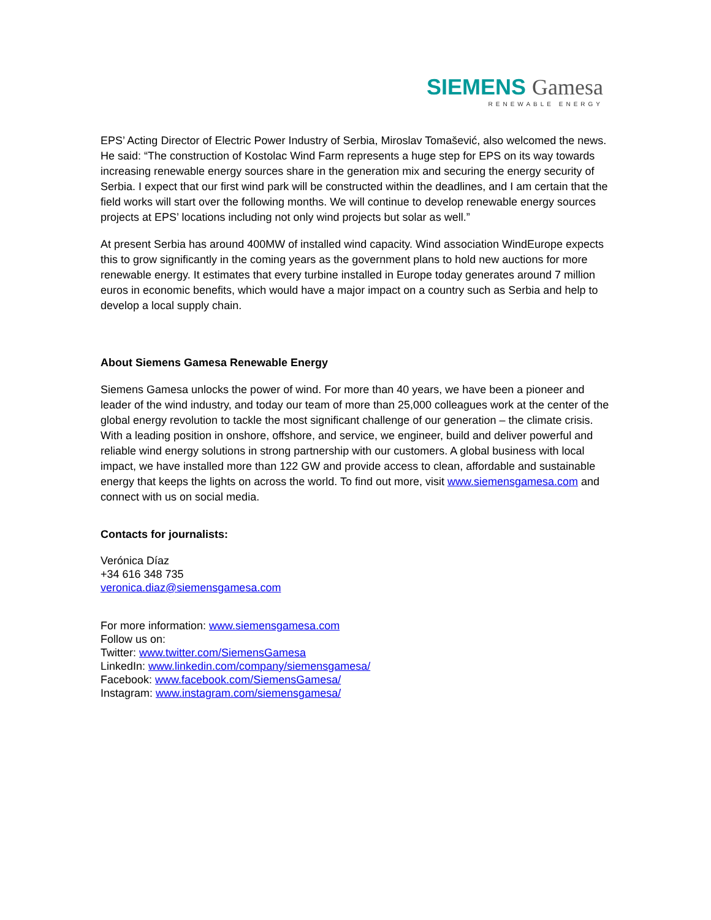SIEMENS Gamesa
RENEWABLE ENERGY
EPS’ Acting Director of Electric Power Industry of Serbia, Miroslav Tomašević, also welcomed the news. He said: “The construction of Kostolac Wind Farm represents a huge step for EPS on its way towards increasing renewable energy sources share in the generation mix and securing the energy security of Serbia. I expect that our first wind park will be constructed within the deadlines, and I am certain that the field works will start over the following months. We will continue to develop renewable energy sources projects at EPS’ locations including not only wind projects but solar as well.”
At present Serbia has around 400MW of installed wind capacity. Wind association WindEurope expects this to grow significantly in the coming years as the government plans to hold new auctions for more renewable energy. It estimates that every turbine installed in Europe today generates around 7 million euros in economic benefits, which would have a major impact on a country such as Serbia and help to develop a local supply chain.
About Siemens Gamesa Renewable Energy
Siemens Gamesa unlocks the power of wind. For more than 40 years, we have been a pioneer and leader of the wind industry, and today our team of more than 25,000 colleagues work at the center of the global energy revolution to tackle the most significant challenge of our generation – the climate crisis. With a leading position in onshore, offshore, and service, we engineer, build and deliver powerful and reliable wind energy solutions in strong partnership with our customers. A global business with local impact, we have installed more than 122 GW and provide access to clean, affordable and sustainable energy that keeps the lights on across the world. To find out more, visit www.siemensgamesa.com and connect with us on social media.
Contacts for journalists:
Verónica Díaz
+34 616 348 735
veronica.diaz@siemensgamesa.com
For more information: www.siemensgamesa.com
Follow us on:
Twitter: www.twitter.com/SiemensGamesa
LinkedIn: www.linkedin.com/company/siemensgamesa/
Facebook: www.facebook.com/SiemensGamesa/
Instagram: www.instagram.com/siemensgamesa/